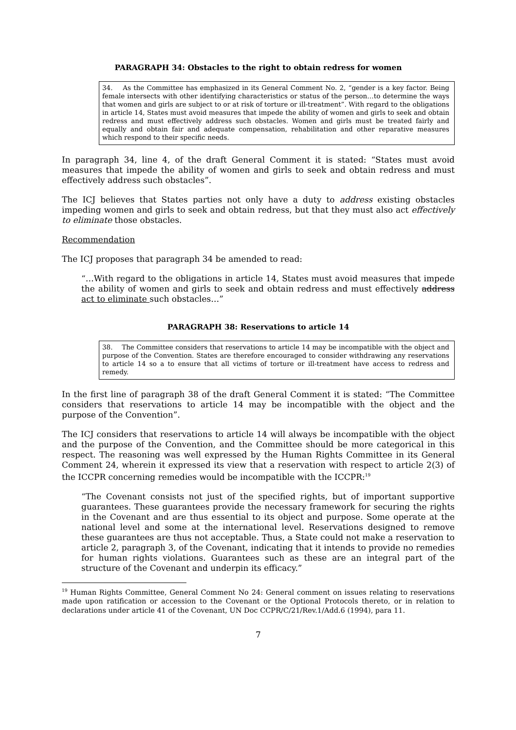PARAGRAPH 34: Obstacles to the right to obtain redress for women
34. As the Committee has emphasized in its General Comment No. 2, “gender is a key factor. Being female intersects with other identifying characteristics or status of the person…to determine the ways that women and girls are subject to or at risk of torture or ill-treatment”. With regard to the obligations in article 14, States must avoid measures that impede the ability of women and girls to seek and obtain redress and must effectively address such obstacles. Women and girls must be treated fairly and equally and obtain fair and adequate compensation, rehabilitation and other reparative measures which respond to their specific needs.
In paragraph 34, line 4, of the draft General Comment it is stated: “States must avoid measures that impede the ability of women and girls to seek and obtain redress and must effectively address such obstacles”.
The ICJ believes that States parties not only have a duty to address existing obstacles impeding women and girls to seek and obtain redress, but that they must also act effectively to eliminate those obstacles.
Recommendation
The ICJ proposes that paragraph 34 be amended to read:
“…With regard to the obligations in article 14, States must avoid measures that impede the ability of women and girls to seek and obtain redress and must effectively address act to eliminate such obstacles…”
PARAGRAPH 38: Reservations to article 14
38. The Committee considers that reservations to article 14 may be incompatible with the object and purpose of the Convention. States are therefore encouraged to consider withdrawing any reservations to article 14 so a to ensure that all victims of torture or ill-treatment have access to redress and remedy.
In the first line of paragraph 38 of the draft General Comment it is stated: “The Committee considers that reservations to article 14 may be incompatible with the object and the purpose of the Convention”.
The ICJ considers that reservations to article 14 will always be incompatible with the object and the purpose of the Convention, and the Committee should be more categorical in this respect. The reasoning was well expressed by the Human Rights Committee in its General Comment 24, wherein it expressed its view that a reservation with respect to article 2(3) of the ICCPR concerning remedies would be incompatible with the ICCPR:<sup>19</sup>
“The Covenant consists not just of the specified rights, but of important supportive guarantees. These guarantees provide the necessary framework for securing the rights in the Covenant and are thus essential to its object and purpose. Some operate at the national level and some at the international level. Reservations designed to remove these guarantees are thus not acceptable. Thus, a State could not make a reservation to article 2, paragraph 3, of the Covenant, indicating that it intends to provide no remedies for human rights violations. Guarantees such as these are an integral part of the structure of the Covenant and underpin its efficacy.”
<sup>19</sup> Human Rights Committee, General Comment No 24: General comment on issues relating to reservations made upon ratification or accession to the Covenant or the Optional Protocols thereto, or in relation to declarations under article 41 of the Covenant, UN Doc CCPR/C/21/Rev.1/Add.6 (1994), para 11.
7